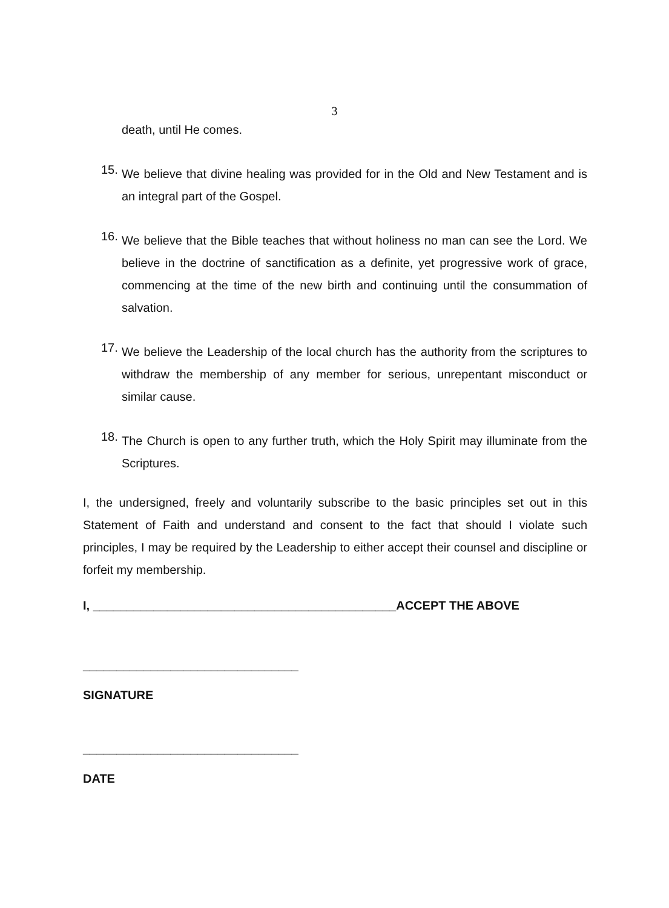3
death, until He comes.
15.
We believe that divine healing was provided for in the Old and New Testament and is an integral part of the Gospel.
16.
We believe that the Bible teaches that without holiness no man can see the Lord. We believe in the doctrine of sanctification as a definite, yet progressive work of grace, commencing at the time of the new birth and continuing until the consummation of salvation.
17.
We believe the Leadership of the local church has the authority from the scriptures to withdraw the membership of any member for serious, unrepentant misconduct or similar cause.
18.
The Church is open to any further truth, which the Holy Spirit may illuminate from the Scriptures.
I, the undersigned, freely and voluntarily subscribe to the basic principles set out in this Statement of Faith and understand and consent to the fact that should I violate such principles, I may be required by the Leadership to either accept their counsel and discipline or forfeit my membership.
I, _____________________________________________ACCEPT THE ABOVE
________________________________
SIGNATURE
________________________________
DATE